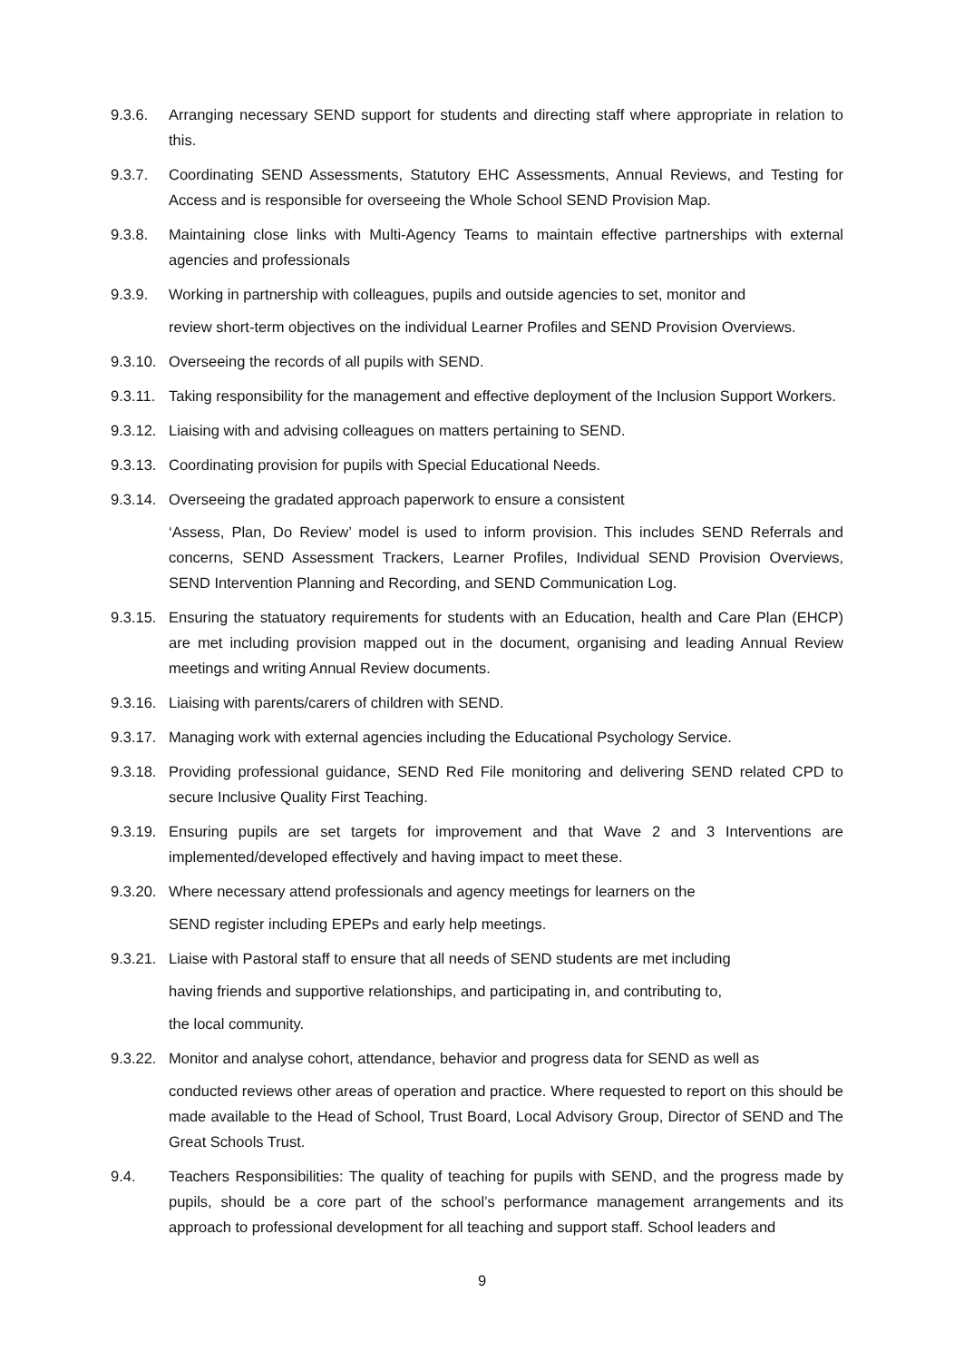9.3.6. Arranging necessary SEND support for students and directing staff where appropriate in relation to this.
9.3.7. Coordinating SEND Assessments, Statutory EHC Assessments, Annual Reviews, and Testing for Access and is responsible for overseeing the Whole School SEND Provision Map.
9.3.8. Maintaining close links with Multi-Agency Teams to maintain effective partnerships with external agencies and professionals
9.3.9. Working in partnership with colleagues, pupils and outside agencies to set, monitor and
review short-term objectives on the individual Learner Profiles and SEND Provision Overviews.
9.3.10.
Overseeing the records of all pupils with SEND.
9.3.11.
Taking responsibility for the management and effective deployment of the Inclusion Support Workers.
9.3.12.
Liaising with and advising colleagues on matters pertaining to SEND.
9.3.13.
Coordinating provision for pupils with Special Educational Needs.
9.3.14.
Overseeing the gradated approach paperwork to ensure a consistent
‘Assess, Plan, Do Review’ model is used to inform provision. This includes SEND Referrals and concerns, SEND Assessment Trackers, Learner Profiles, Individual SEND Provision Overviews, SEND Intervention Planning and Recording, and SEND Communication Log.
9.3.15.
Ensuring the statuatory requirements for students with an Education, health and Care Plan (EHCP) are met including provision mapped out in the document, organising and leading Annual Review meetings and writing Annual Review documents.
9.3.16.
Liaising with parents/carers of children with SEND.
9.3.17.
Managing work with external agencies including the Educational Psychology Service.
9.3.18.
Providing professional guidance, SEND Red File monitoring and delivering SEND related CPD to secure Inclusive Quality First Teaching.
9.3.19.
Ensuring pupils are set targets for improvement and that Wave 2 and 3 Interventions are implemented/developed effectively and having impact to meet these.
9.3.20.
Where necessary attend professionals and agency meetings for learners on the
SEND register including EPEPs and early help meetings.
9.3.21.
Liaise with Pastoral staff to ensure that all needs of SEND students are met including
having friends and supportive relationships, and participating in, and contributing to,
the local community.
9.3.22.
Monitor and analyse cohort, attendance, behavior and progress data for SEND as well as
conducted reviews other areas of operation and practice. Where requested to report on this should be made available to the Head of School, Trust Board, Local Advisory Group, Director of SEND and The Great Schools Trust.
9.4. Teachers Responsibilities: The quality of teaching for pupils with SEND, and the progress made by pupils, should be a core part of the school’s performance management arrangements and its approach to professional development for all teaching and support staff. School leaders and
9